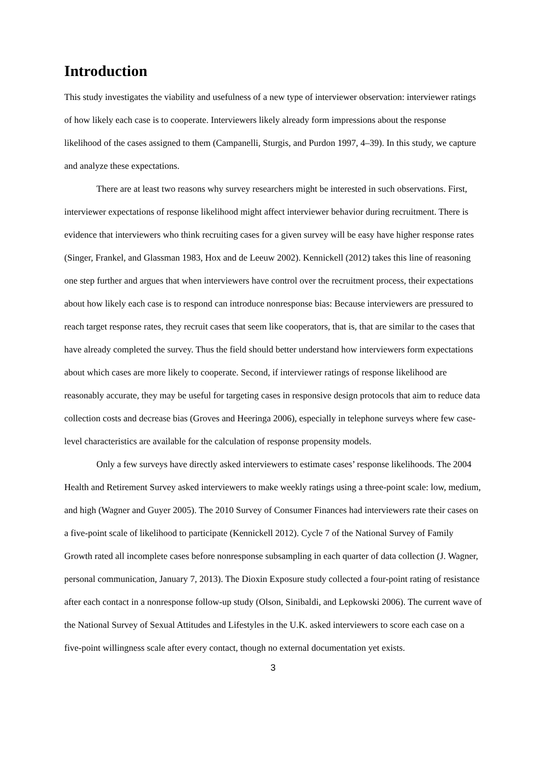Introduction
This study investigates the viability and usefulness of a new type of interviewer observation: interviewer ratings of how likely each case is to cooperate. Interviewers likely already form impressions about the response likelihood of the cases assigned to them (Campanelli, Sturgis, and Purdon 1997, 4–39). In this study, we capture and analyze these expectations.
There are at least two reasons why survey researchers might be interested in such observations. First, interviewer expectations of response likelihood might affect interviewer behavior during recruitment. There is evidence that interviewers who think recruiting cases for a given survey will be easy have higher response rates (Singer, Frankel, and Glassman 1983, Hox and de Leeuw 2002). Kennickell (2012) takes this line of reasoning one step further and argues that when interviewers have control over the recruitment process, their expectations about how likely each case is to respond can introduce nonresponse bias: Because interviewers are pressured to reach target response rates, they recruit cases that seem like cooperators, that is, that are similar to the cases that have already completed the survey. Thus the field should better understand how interviewers form expectations about which cases are more likely to cooperate. Second, if interviewer ratings of response likelihood are reasonably accurate, they may be useful for targeting cases in responsive design protocols that aim to reduce data collection costs and decrease bias (Groves and Heeringa 2006), especially in telephone surveys where few case-level characteristics are available for the calculation of response propensity models.
Only a few surveys have directly asked interviewers to estimate cases’ response likelihoods. The 2004 Health and Retirement Survey asked interviewers to make weekly ratings using a three-point scale: low, medium, and high (Wagner and Guyer 2005). The 2010 Survey of Consumer Finances had interviewers rate their cases on a five-point scale of likelihood to participate (Kennickell 2012). Cycle 7 of the National Survey of Family Growth rated all incomplete cases before nonresponse subsampling in each quarter of data collection (J. Wagner, personal communication, January 7, 2013). The Dioxin Exposure study collected a four-point rating of resistance after each contact in a nonresponse follow-up study (Olson, Sinibaldi, and Lepkowski 2006). The current wave of the National Survey of Sexual Attitudes and Lifestyles in the U.K. asked interviewers to score each case on a five-point willingness scale after every contact, though no external documentation yet exists.
3